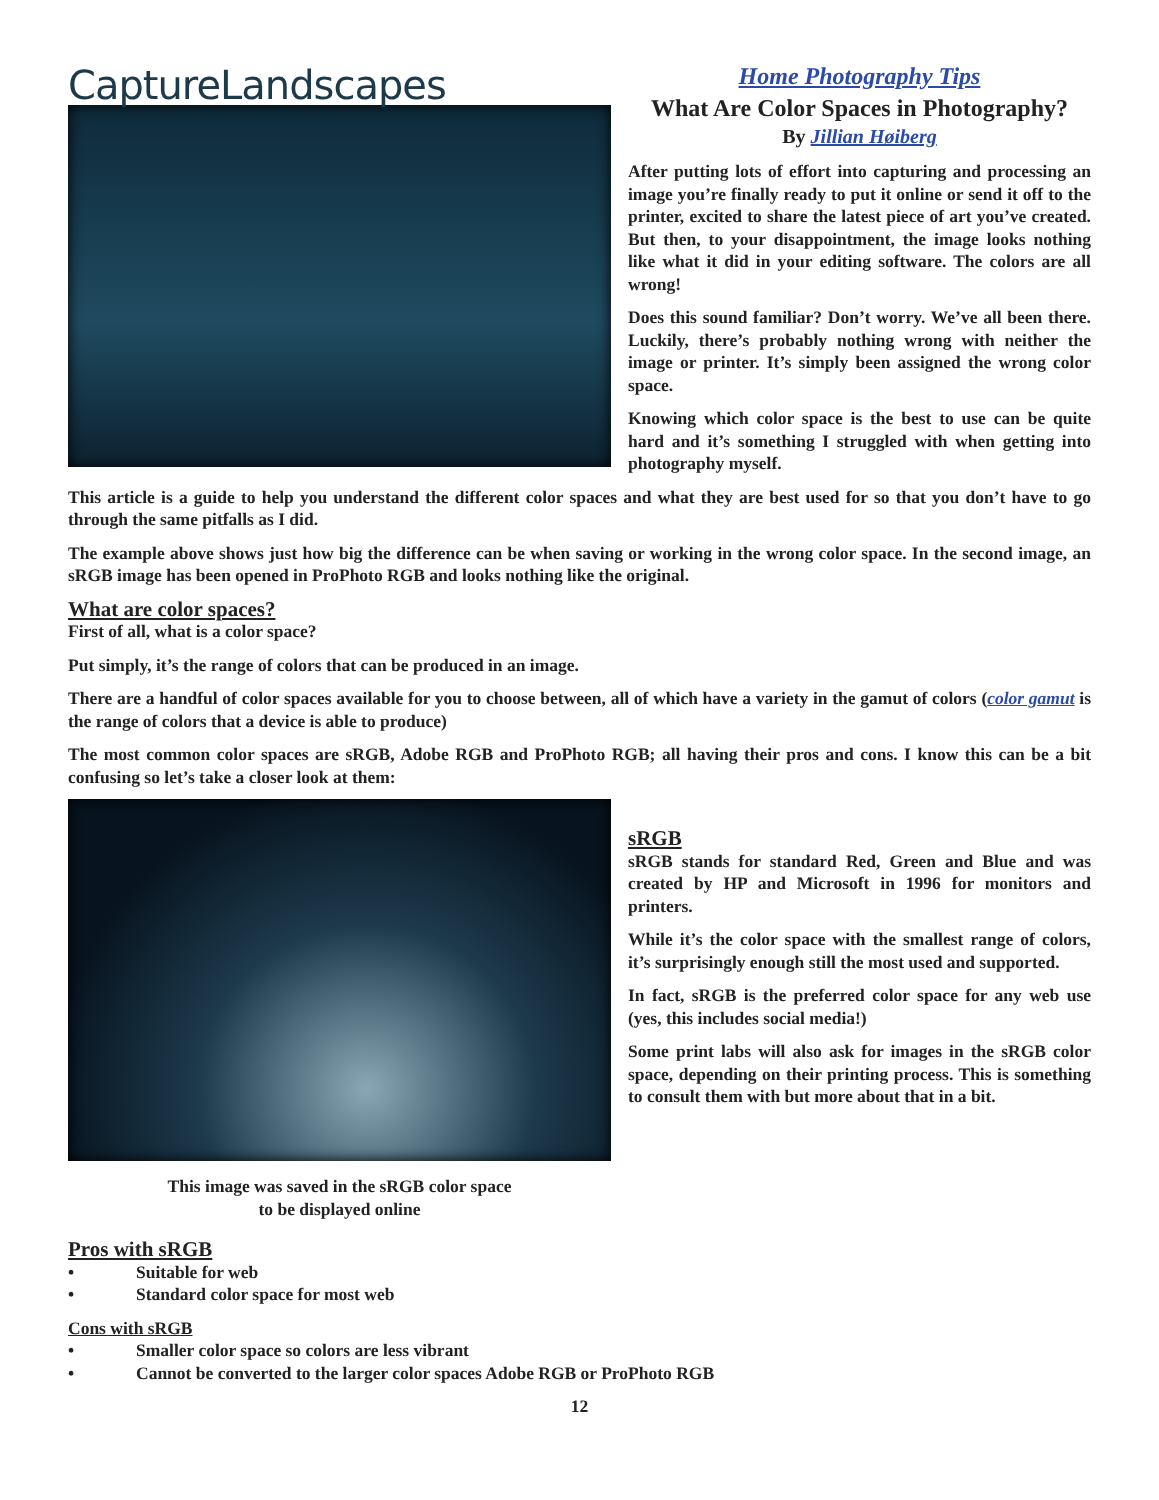CaptureLandscapes
Home Photography Tips
What Are Color Spaces in Photography?
By Jillian Høiberg
After putting lots of effort into capturing and processing an image you’re finally ready to put it online or send it off to the printer, excited to share the latest piece of art you’ve created. But then, to your disappointment, the image looks nothing like what it did in your editing software. The colors are all wrong!
Does this sound familiar? Don’t worry. We’ve all been there. Luckily, there’s probably nothing wrong with neither the image or printer. It’s simply been assigned the wrong color space.
Knowing which color space is the best to use can be quite hard and it’s something I struggled with when getting into photography myself.
This article is a guide to help you understand the different color spaces and what they are best used for so that you don’t have to go through the same pitfalls as I did.
The example above shows just how big the difference can be when saving or working in the wrong color space. In the second image, an sRGB image has been opened in ProPhoto RGB and looks nothing like the original.
What are color spaces?
First of all, what is a color space?
Put simply, it’s the range of colors that can be produced in an image.
There are a handful of color spaces available for you to choose between, all of which have a variety in the gamut of colors (color gamut is the range of colors that a device is able to produce)
The most common color spaces are sRGB, Adobe RGB and ProPhoto RGB; all having their pros and cons. I know this can be a bit confusing so let’s take a closer look at them:
This image was saved in the sRGB color space
to be displayed online
sRGB
sRGB stands for standard Red, Green and Blue and was created by HP and Microsoft in 1996 for monitors and printers.
While it’s the color space with the smallest range of colors, it’s surprisingly enough still the most used and supported.
In fact, sRGB is the preferred color space for any web use (yes, this includes social media!)
Some print labs will also ask for images in the sRGB color space, depending on their printing process. This is something to consult them with but more about that in a bit.
Pros with sRGB
• Suitable for web
• Standard color space for most web
Cons with sRGB
• Smaller color space so colors are less vibrant
• Cannot be converted to the larger color spaces Adobe RGB or ProPhoto RGB
12